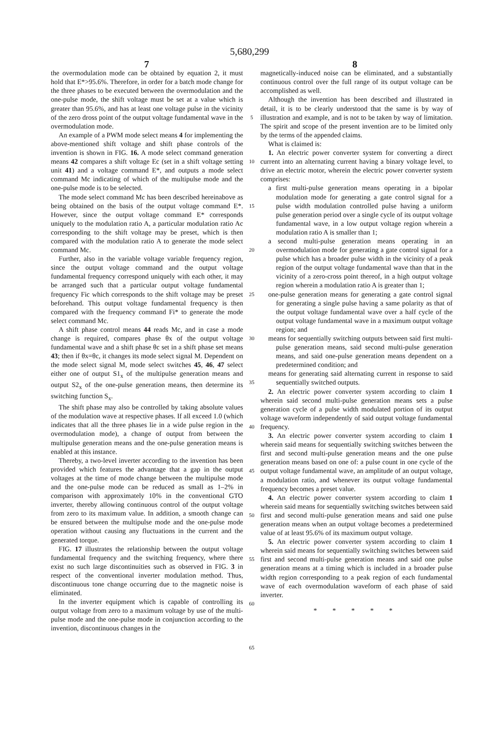5,680,299
7 8
the overmodulation mode can be obtained by equation 2, it must hold that E*>95.6%. Therefore, in order for a batch mode change for the three phases to be executed between the overmodulation and the one-pulse mode, the shift voltage must be set at a value which is greater than 95.6%, and has at least one voltage pulse in the vicinity of the zero dross point of the output voltage fundamental wave in the overmodulation mode.
An example of a PWM mode select means 4 for implementing the above-mentioned shift voltage and shift phase controls of the invention is shown in FIG. 16. A mode select command generation means 42 compares a shift voltage Ec (set in a shift voltage setting unit 41) and a voltage command E*, and outputs a mode select command Mc indicating of which of the multipulse mode and the one-pulse mode is to be selected.
The mode select command Mc has been described hereinabove as being obtained on the basis of the output voltage command E*. However, since the output voltage command E* corresponds uniquely to the modulation ratio A, a particular modulation ratio Ac corresponding to the shift voltage may be preset, which is then compared with the modulation ratio A to generate the mode select command Mc.
Further, also in the variable voltage variable frequency region, since the output voltage command and the output voltage fundamental frequency correspond uniquely with each other, it may be arranged such that a particular output voltage fundamental frequency Fic which corresponds to the shift voltage may be preset beforehand. This output voltage fundamental frequency is then compared with the frequency command Fi* to generate the mode select command Mc.
A shift phase control means 44 reads Mc, and in case a mode change is required, compares phase θx of the output voltage fundamental wave and a shift phase θc set in a shift phase set means 43; then if θx=θc, it changes its mode select signal M. Dependent on the mode select signal M, mode select switches 45, 46, 47 select either one of output S1<sub>x</sub> of the multipulse generation means and output S2<sub>x</sub> of the one-pulse generation means, then determine its switching function S<sub>x</sub>.
The shift phase may also be controlled by taking absolute values of the modulation wave at respective phases. If all exceed 1.0 (which indicates that all the three phases lie in a wide pulse region in the overmodulation mode), a change of output from between the multipulse generation means and the one-pulse generation means is enabled at this instance.
Thereby, a two-level inverter according to the invention has been provided which features the advantage that a gap in the output voltages at the time of mode change between the multipulse mode and the one-pulse mode can be reduced as small as 1–2% in comparison with approximately 10% in the conventional GTO inverter, thereby allowing continuous control of the output voltage from zero to its maximum value. In addition, a smooth change can be ensured between the multipulse mode and the one-pulse mode operation without causing any fluctuations in the current and the generated torque.
FIG. 17 illustrates the relationship between the output voltage fundamental frequency and the switching frequency, where there exist no such large discontinuities such as observed in FIG. 3 in respect of the conventional inverter modulation method. Thus, discontinuous tone change occurring due to the magnetic noise is eliminated.
In the inverter equipment which is capable of controlling its output voltage from zero to a maximum voltage by use of the multi-pulse mode and the one-pulse mode in conjunction according to the invention, discontinuous changes in the
5
10
15
20
25
30
35
40
45
50
55
60
65
magnetically-induced noise can be eliminated, and a substantially continuous control over the full range of its output voltage can be accomplished as well.
Although the invention has been described and illustrated in detail, it is to be clearly understood that the same is by way of illustration and example, and is not to be taken by way of limitation. The spirit and scope of the present invention are to be limited only by the terms of the appended claims.
What is claimed is:
1. An electric power converter system for converting a direct current into an alternating current having a binary voltage level, to drive an electric motor, wherein the electric power converter system comprises:
a first multi-pulse generation means operating in a bipolar modulation mode for generating a gate control signal for a pulse width modulation controlled pulse having a uniform pulse generation period over a single cycle of its output voltage fundamental wave, in a low output voltage region wherein a modulation ratio A is smaller than 1;
a second multi-pulse generation means operating in an overmodulation mode for generating a gate control signal for a pulse which has a broader pulse width in the vicinity of a peak region of the output voltage fundamental wave than that in the vicinity of a zero-cross point thereof, in a high output voltage region wherein a modulation ratio A is greater than 1;
one-pulse generation means for generating a gate control signal for generating a single pulse having a same polarity as that of the output voltage fundamental wave over a half cycle of the output voltage fundamental wave in a maximum output voltage region; and
means for sequentially switching outputs between said first multi-pulse generation means, said second multi-pulse generation means, and said one-pulse generation means dependent on a predetermined condition; and
means for generating said alternating current in response to said sequentially switched outputs.
2. An electric power converter system according to claim 1 wherein said second multi-pulse generation means sets a pulse generation cycle of a pulse width modulated portion of its output voltage waveform independently of said output voltage fundamental frequency.
3. An electric power converter system according to claim 1 wherein said means for sequentially switching switches between the first and second multi-pulse generation means and the one pulse generation means based on one of: a pulse count in one cycle of the output voltage fundamental wave, an amplitude of an output voltage, a modulation ratio, and whenever its output voltage fundamental frequency becomes a preset value.
4. An electric power converter system according to claim 1 wherein said means for sequentially switching switches between said first and second multi-pulse generation means and said one pulse generation means when an output voltage becomes a predetermined value of at least 95.6% of its maximum output voltage.
5. An electric power converter system according to claim 1 wherein said means for sequentially switching switches between said first and second multi-pulse generation means and said one pulse generation means at a timing which is included in a broader pulse width region corresponding to a peak region of each fundamental wave of each overmodulation waveform of each phase of said inverter.
* * * * *